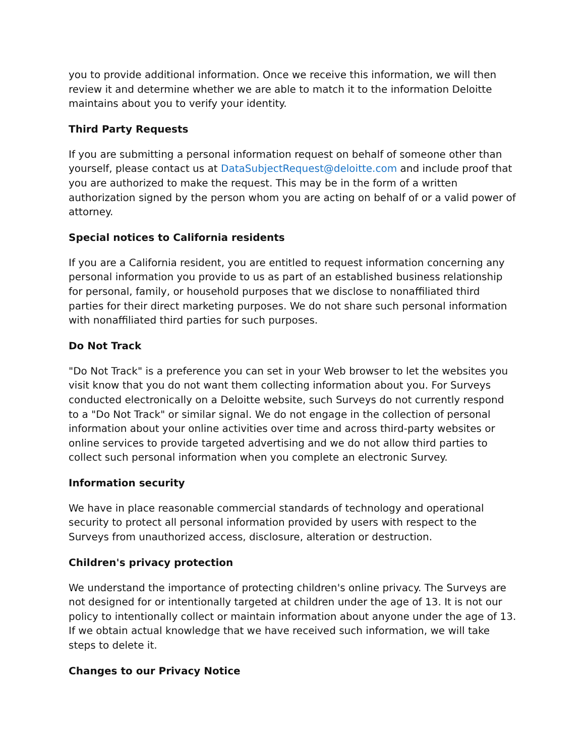you to provide additional information. Once we receive this information, we will then review it and determine whether we are able to match it to the information Deloitte maintains about you to verify your identity.
Third Party Requests
If you are submitting a personal information request on behalf of someone other than yourself, please contact us at DataSubjectRequest@deloitte.com and include proof that you are authorized to make the request. This may be in the form of a written authorization signed by the person whom you are acting on behalf of or a valid power of attorney.
Special notices to California residents
If you are a California resident, you are entitled to request information concerning any personal information you provide to us as part of an established business relationship for personal, family, or household purposes that we disclose to nonaffiliated third parties for their direct marketing purposes. We do not share such personal information with nonaffiliated third parties for such purposes.
Do Not Track
"Do Not Track" is a preference you can set in your Web browser to let the websites you visit know that you do not want them collecting information about you. For Surveys conducted electronically on a Deloitte website, such Surveys do not currently respond to a "Do Not Track" or similar signal. We do not engage in the collection of personal information about your online activities over time and across third-party websites or online services to provide targeted advertising and we do not allow third parties to collect such personal information when you complete an electronic Survey.
Information security
We have in place reasonable commercial standards of technology and operational security to protect all personal information provided by users with respect to the Surveys from unauthorized access, disclosure, alteration or destruction.
Children's privacy protection
We understand the importance of protecting children's online privacy. The Surveys are not designed for or intentionally targeted at children under the age of 13. It is not our policy to intentionally collect or maintain information about anyone under the age of 13. If we obtain actual knowledge that we have received such information, we will take steps to delete it.
Changes to our Privacy Notice